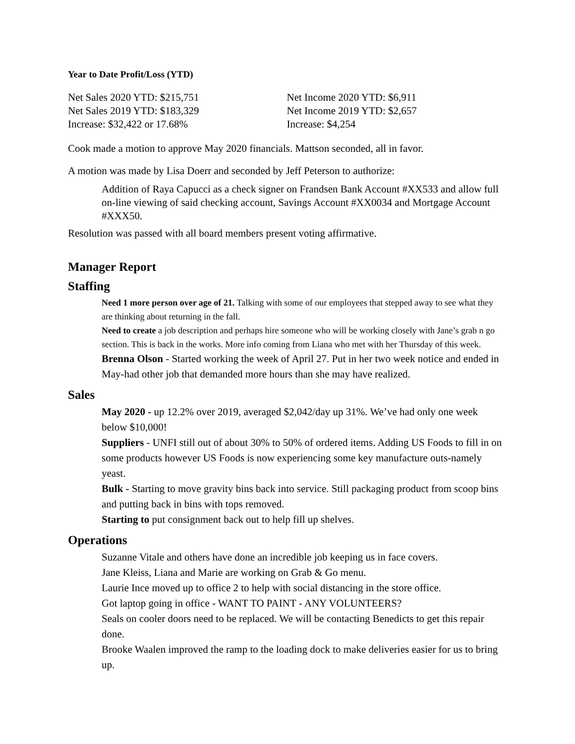Year to Date Profit/Loss (YTD)
Net Sales 2020 YTD: $215,751
Net Sales 2019 YTD: $183,329
Increase: $32,422 or 17.68%
Net Income 2020 YTD: $6,911
Net Income 2019 YTD: $2,657
Increase: $4,254
Cook made a motion to approve May 2020 financials. Mattson seconded, all in favor.
A motion was made by Lisa Doerr and seconded by Jeff Peterson to authorize:
Addition of Raya Capucci as a check signer on Frandsen Bank Account #XX533 and allow full on-line viewing of said checking account, Savings Account #XX0034 and Mortgage Account #XXX50.
Resolution was passed with all board members present voting affirmative.
Manager Report
Staffing
Need 1 more person over age of 21. Talking with some of our employees that stepped away to see what they are thinking about returning in the fall.
Need to create a job description and perhaps hire someone who will be working closely with Jane’s grab n go section. This is back in the works. More info coming from Liana who met with her Thursday of this week.
Brenna Olson - Started working the week of April 27. Put in her two week notice and ended in May-had other job that demanded more hours than she may have realized.
Sales
May 2020 - up 12.2% over 2019, averaged $2,042/day up 31%. We’ve had only one week below $10,000!
Suppliers - UNFI still out of about 30% to 50% of ordered items. Adding US Foods to fill in on some products however US Foods is now experiencing some key manufacture outs-namely yeast.
Bulk - Starting to move gravity bins back into service. Still packaging product from scoop bins and putting back in bins with tops removed.
Starting to put consignment back out to help fill up shelves.
Operations
Suzanne Vitale and others have done an incredible job keeping us in face covers.
Jane Kleiss, Liana and Marie are working on Grab & Go menu.
Laurie Ince moved up to office 2 to help with social distancing in the store office.
Got laptop going in office - WANT TO PAINT - ANY VOLUNTEERS?
Seals on cooler doors need to be replaced. We will be contacting Benedicts to get this repair done.
Brooke Waalen improved the ramp to the loading dock to make deliveries easier for us to bring up.